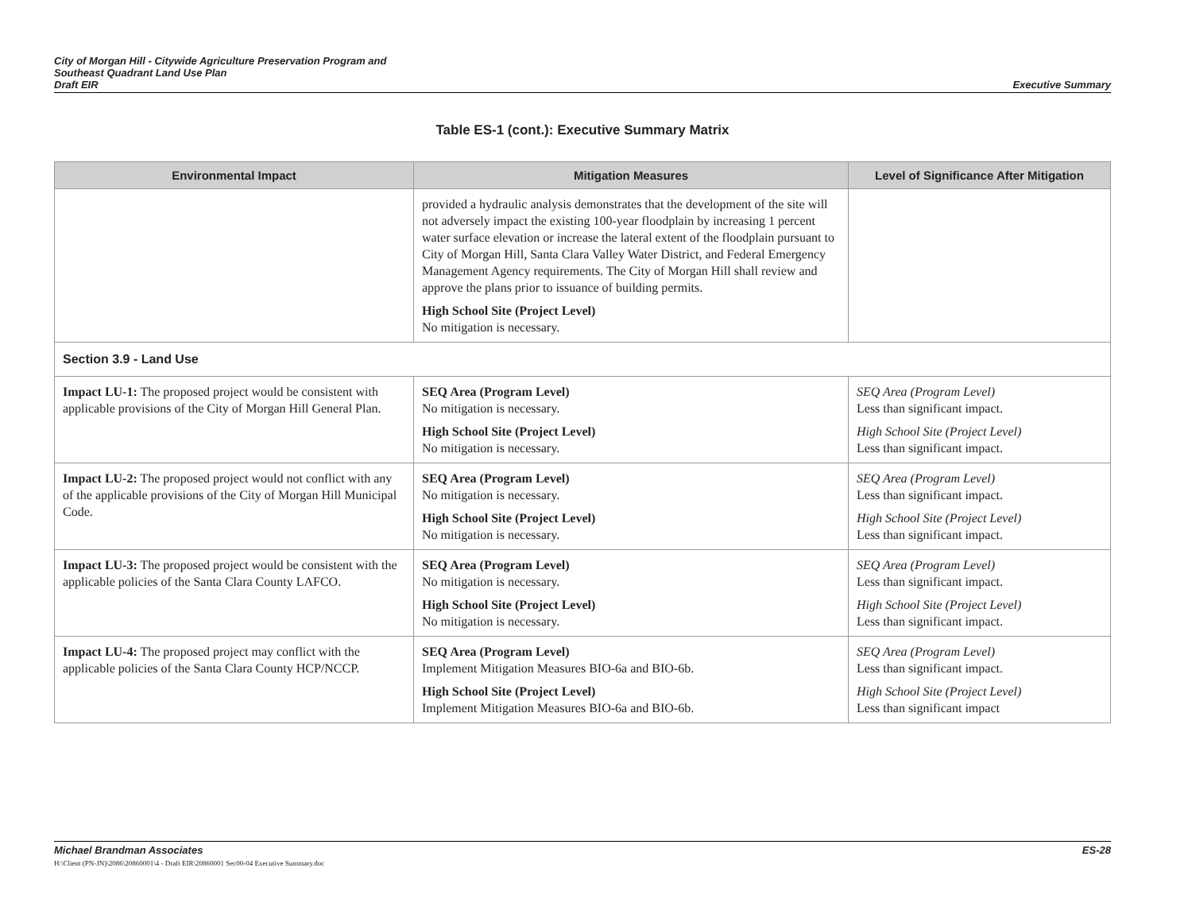City of Morgan Hill - Citywide Agriculture Preservation Program and
Southeast Quadrant Land Use Plan
Draft EIR
Executive Summary
Table ES-1 (cont.): Executive Summary Matrix
| Environmental Impact | Mitigation Measures | Level of Significance After Mitigation |
| --- | --- | --- |
| | provided a hydraulic analysis demonstrates that the development of the site will not adversely impact the existing 100-year floodplain by increasing 1 percent water surface elevation or increase the lateral extent of the floodplain pursuant to City of Morgan Hill, Santa Clara Valley Water District, and Federal Emergency Management Agency requirements. The City of Morgan Hill shall review and approve the plans prior to issuance of building permits. High School Site (Project Level) No mitigation is necessary. | |
| Section 3.9 - Land Use | | |
| Impact LU-1: The proposed project would be consistent with applicable provisions of the City of Morgan Hill General Plan. | SEQ Area (Program Level) No mitigation is necessary. High School Site (Project Level) No mitigation is necessary. | SEQ Area (Program Level) Less than significant impact. High School Site (Project Level) Less than significant impact. |
| Impact LU-2: The proposed project would not conflict with any of the applicable provisions of the City of Morgan Hill Municipal Code. | SEQ Area (Program Level) No mitigation is necessary. High School Site (Project Level) No mitigation is necessary. | SEQ Area (Program Level) Less than significant impact. High School Site (Project Level) Less than significant impact. |
| Impact LU-3: The proposed project would be consistent with the applicable policies of the Santa Clara County LAFCO. | SEQ Area (Program Level) No mitigation is necessary. High School Site (Project Level) No mitigation is necessary. | SEQ Area (Program Level) Less than significant impact. High School Site (Project Level) Less than significant impact. |
| Impact LU-4: The proposed project may conflict with the applicable policies of the Santa Clara County HCP/NCCP. | SEQ Area (Program Level) Implement Mitigation Measures BIO-6a and BIO-6b. High School Site (Project Level) Implement Mitigation Measures BIO-6a and BIO-6b. | SEQ Area (Program Level) Less than significant impact. High School Site (Project Level) Less than significant impact |
Michael Brandman Associates ES-28
H:\Client (PN-JN)\2086\20860001\4 - Draft EIR\20860001 Sec00-04 Executive Summary.doc